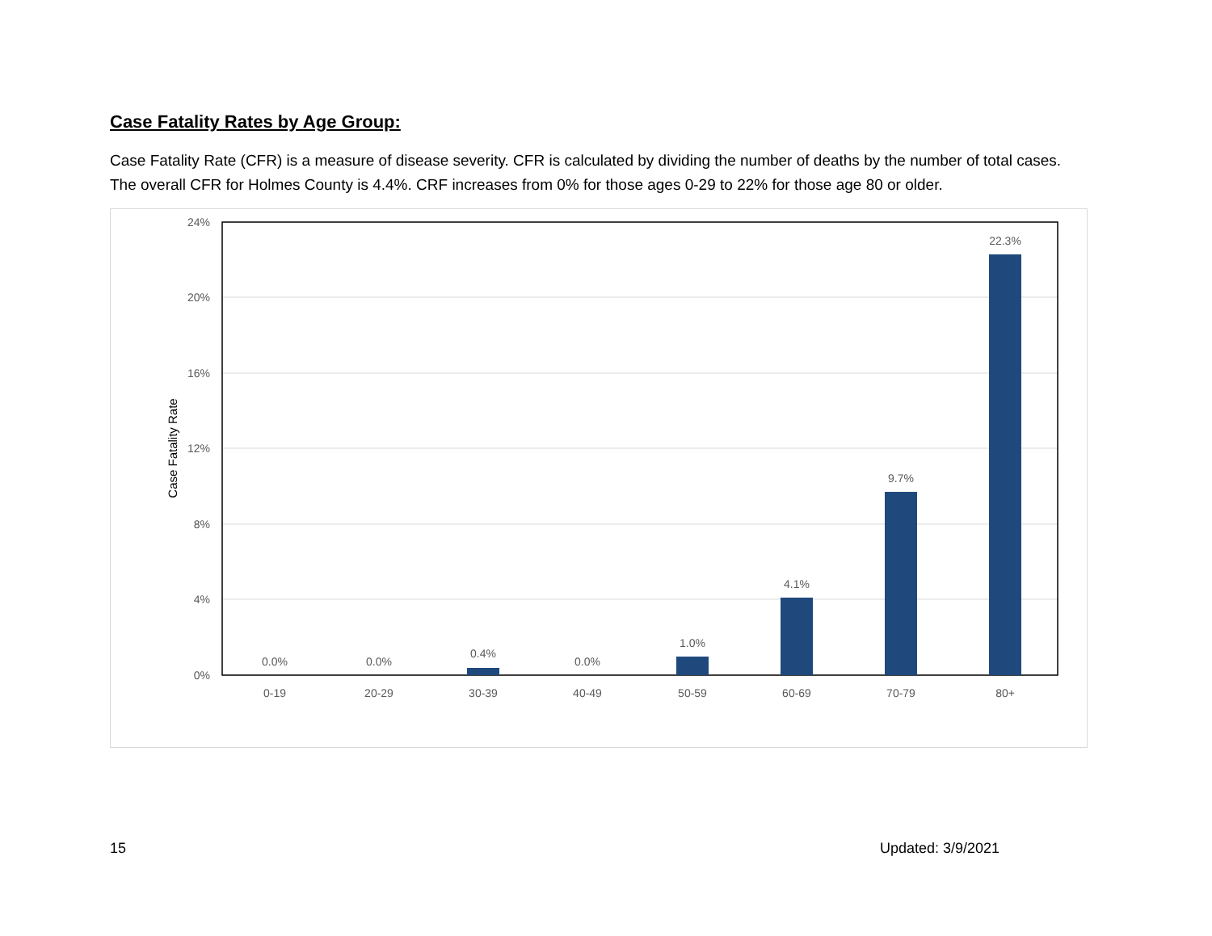Case Fatality Rates by Age Group:
Case Fatality Rate (CFR) is a measure of disease severity. CFR is calculated by dividing the number of deaths by the number of total cases. The overall CFR for Holmes County is 4.4%. CRF increases from 0% for those ages 0-29 to 22% for those age 80 or older.
24%
20%
16%
12%
8%
4%
0%
Case Fatality Rate
0.0%
0.0%
0.4%
0.0%
1.0%
4.1%
9.7%
22.3%
0-19
20-29
30-39
40-49
50-59
60-69
70-79
80+
15 Updated: 3/9/2021